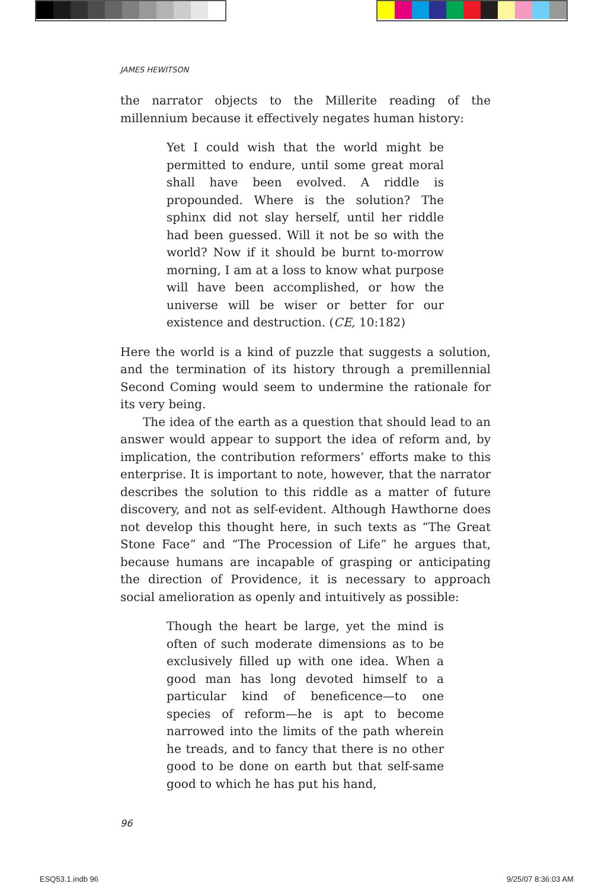JAMES HEWITSON
the narrator objects to the Millerite reading of the millennium because it effectively negates human history:
Yet I could wish that the world might be permitted to endure, until some great moral shall have been evolved. A riddle is propounded. Where is the solution? The sphinx did not slay herself, until her riddle had been guessed. Will it not be so with the world? Now if it should be burnt to-morrow morning, I am at a loss to know what purpose will have been accomplished, or how the universe will be wiser or better for our existence and destruction. (CE, 10:182)
Here the world is a kind of puzzle that suggests a solution, and the termination of its history through a premillennial Second Coming would seem to undermine the rationale for its very being.
The idea of the earth as a question that should lead to an answer would appear to support the idea of reform and, by implication, the contribution reformers’ efforts make to this enterprise. It is important to note, however, that the narrator describes the solution to this riddle as a matter of future discovery, and not as self-evident. Although Hawthorne does not develop this thought here, in such texts as “The Great Stone Face” and “The Procession of Life” he argues that, because humans are incapable of grasping or anticipating the direction of Providence, it is necessary to approach social amelioration as openly and intuitively as possible:
Though the heart be large, yet the mind is often of such moderate dimensions as to be exclusively filled up with one idea. When a good man has long devoted himself to a particular kind of beneficence—to one species of reform—he is apt to become narrowed into the limits of the path wherein he treads, and to fancy that there is no other good to be done on earth but that self-same good to which he has put his hand,
96
ESQ53.1.indb 96 9/25/07 8:36:03 AM